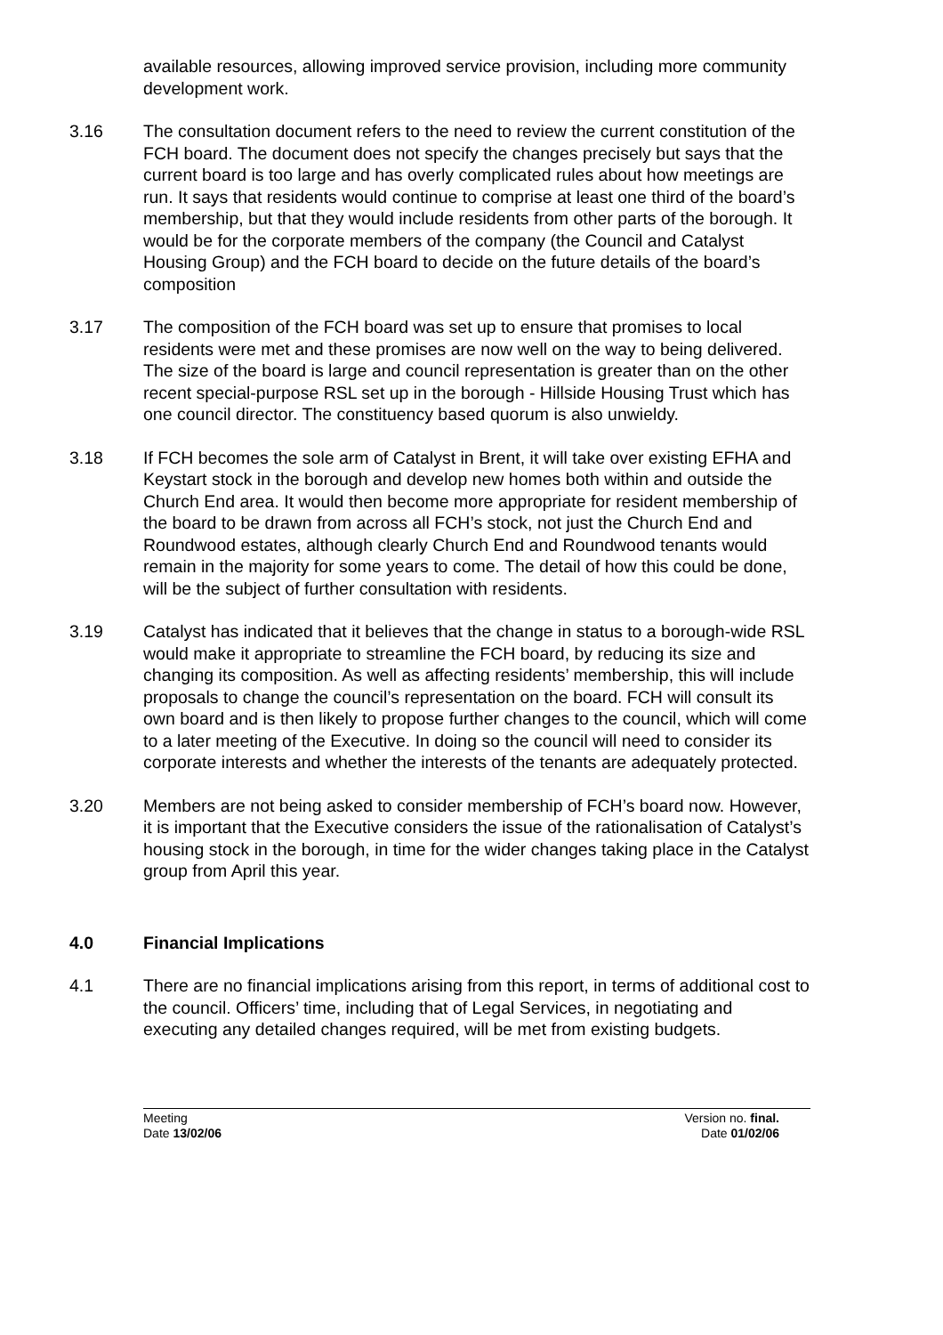available resources, allowing improved service provision, including more community development work.
3.16 The consultation document refers to the need to review the current constitution of the FCH board. The document does not specify the changes precisely but says that the current board is too large and has overly complicated rules about how meetings are run. It says that residents would continue to comprise at least one third of the board’s membership, but that they would include residents from other parts of the borough. It would be for the corporate members of the company (the Council and Catalyst Housing Group) and the FCH board to decide on the future details of the board’s composition
3.17 The composition of the FCH board was set up to ensure that promises to local residents were met and these promises are now well on the way to being delivered. The size of the board is large and council representation is greater than on the other recent special-purpose RSL set up in the borough - Hillside Housing Trust which has one council director. The constituency based quorum is also unwieldy.
3.18 If FCH becomes the sole arm of Catalyst in Brent, it will take over existing EFHA and Keystart stock in the borough and develop new homes both within and outside the Church End area. It would then become more appropriate for resident membership of the board to be drawn from across all FCH’s stock, not just the Church End and Roundwood estates, although clearly Church End and Roundwood tenants would remain in the majority for some years to come. The detail of how this could be done, will be the subject of further consultation with residents.
3.19 Catalyst has indicated that it believes that the change in status to a borough-wide RSL would make it appropriate to streamline the FCH board, by reducing its size and changing its composition. As well as affecting residents’ membership, this will include proposals to change the council’s representation on the board. FCH will consult its own board and is then likely to propose further changes to the council, which will come to a later meeting of the Executive. In doing so the council will need to consider its corporate interests and whether the interests of the tenants are adequately protected.
3.20 Members are not being asked to consider membership of FCH’s board now. However, it is important that the Executive considers the issue of the rationalisation of Catalyst’s housing stock in the borough, in time for the wider changes taking place in the Catalyst group from April this year.
4.0 Financial Implications
4.1 There are no financial implications arising from this report, in terms of additional cost to the council. Officers’ time, including that of Legal Services, in negotiating and executing any detailed changes required, will be met from existing budgets.
Meeting Version no. final.
Date 13/02/06 Date 01/02/06